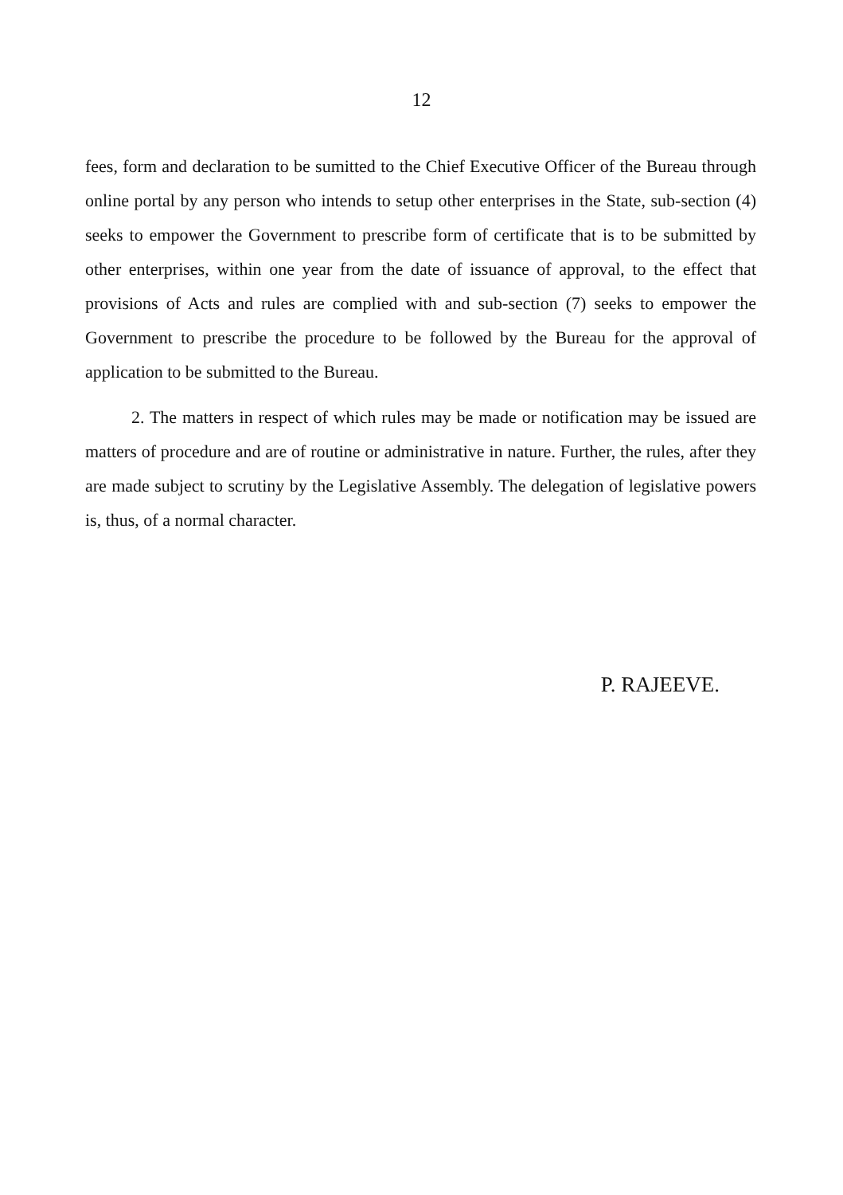12
fees, form and declaration to be sumitted to the Chief Executive Officer of the Bureau through online portal by any person who intends to setup other enterprises in the State, sub-section (4) seeks to empower the Government to prescribe form of certificate that is to be submitted by other enterprises, within one year from the date of issuance of approval, to the effect that provisions of Acts and rules are complied with and sub-section (7) seeks to empower the Government to prescribe the procedure to be followed by the Bureau for the approval of application to be submitted to the Bureau.
2. The matters in respect of which rules may be made or notification may be issued are matters of procedure and are of routine or administrative in nature. Further, the rules, after they are made subject to scrutiny by the Legislative Assembly. The delegation of legislative powers is, thus, of a normal character.
P. RAJEEVE.